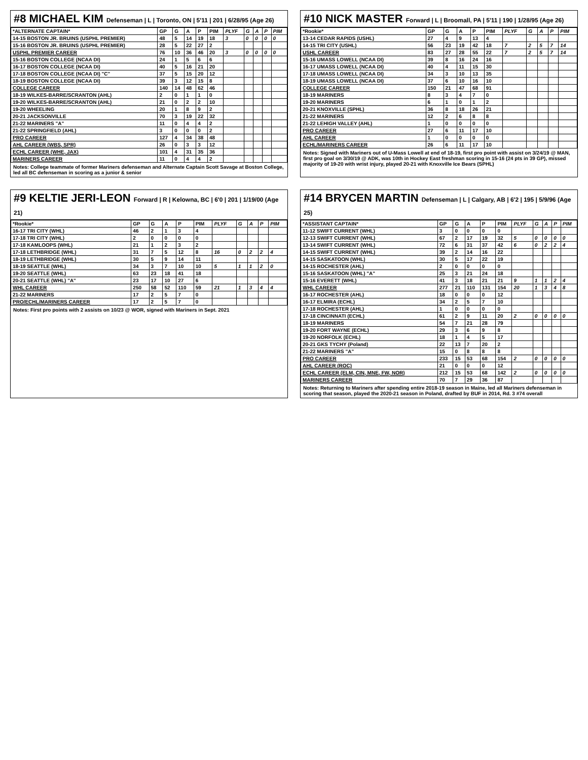#8 MICHAEL KIM Defenseman | L | Toronto, ON | 5'11 | 201 | 6/28/95 (Age 26)
| *ALTERNATE CAPTAIN* | GP | G | A | P | PIM | PLYF | G | A | P | PIM |
| --- | --- | --- | --- | --- | --- | --- | --- | --- | --- | --- |
| 14-15 BOSTON JR. BRUINS (USPHL PREMIER) | 48 | 5 | 14 | 19 | 18 | 3 | 0 | 0 | 0 | 0 |
| 15-16 BOSTON JR. BRUINS (USPHL PREMIER) | 28 | 5 | 22 | 27 | 2 | | | | | |
| USPHL PREMIER CAREER | 76 | 10 | 36 | 46 | 20 | 3 | 0 | 0 | 0 | 0 |
| 15-16 BOSTON COLLEGE (NCAA DI) | 24 | 1 | 5 | 6 | 6 | | | | | |
| 16-17 BOSTON COLLEGE (NCAA DI) | 40 | 5 | 16 | 21 | 20 | | | | | |
| 17-18 BOSTON COLLEGE (NCAA DI) "C" | 37 | 5 | 15 | 20 | 12 | | | | | |
| 18-19 BOSTON COLLEGE (NCAA DI) | 39 | 3 | 12 | 15 | 8 | | | | | |
| COLLEGE CAREER | 140 | 14 | 48 | 62 | 46 | | | | | |
| 18-19 WILKES-BARRE/SCRANTON (AHL) | 2 | 0 | 1 | 1 | 0 | | | | | |
| 19-20 WILKES-BARRE/SCRANTON (AHL) | 21 | 0 | 2 | 2 | 10 | | | | | |
| 19-20 WHEELING | 20 | 1 | 8 | 9 | 2 | | | | | |
| 20-21 JACKSONVILLE | 70 | 3 | 19 | 22 | 32 | | | | | |
| 21-22 MARINERS "A" | 11 | 0 | 4 | 4 | 2 | | | | | |
| 21-22 SPRINGFIELD (AHL) | 3 | 0 | 0 | 0 | 2 | | | | | |
| PRO CAREER | 127 | 4 | 34 | 38 | 48 | | | | | |
| AHL CAREER (WBS, SPR) | 26 | 0 | 3 | 3 | 12 | | | | | |
| ECHL CAREER (WHE, JAX) | 101 | 4 | 31 | 35 | 36 | | | | | |
| MARINERS CAREER | 11 | 0 | 4 | 4 | 2 | | | | | |
Notes: College teammate of former Mariners defenseman and Alternate Captain Scott Savage at Boston College, led all BC defenseman in scoring as a junior & senior
#10 NICK MASTER Forward | L | Broomall, PA | 5'11 | 190 | 1/28/95 (Age 26)
| *Rookie* | GP | G | A | P | PIM | PLYF | G | A | P | PIM |
| --- | --- | --- | --- | --- | --- | --- | --- | --- | --- | --- |
| 13-14 CEDAR RAPIDS (USHL) | 27 | 4 | 9 | 13 | 4 | | | | | |
| 14-15 TRI CITY (USHL) | 56 | 23 | 19 | 42 | 18 | 7 | 2 | 5 | 7 | 14 |
| USHL CAREER | 83 | 27 | 28 | 55 | 22 | 7 | 2 | 5 | 7 | 14 |
| 15-16 UMASS LOWELL (NCAA DI) | 39 | 8 | 16 | 24 | 16 | | | | | |
| 16-17 UMASS LOWELL (NCAA DI) | 40 | 4 | 11 | 15 | 30 | | | | | |
| 17-18 UMASS LOWELL (NCAA DI) | 34 | 3 | 10 | 13 | 35 | | | | | |
| 18-19 UMASS LOWELL (NCAA DI) | 37 | 6 | 10 | 16 | 10 | | | | | |
| COLLEGE CAREER | 150 | 21 | 47 | 68 | 91 | | | | | |
| 18-19 MARINERS | 8 | 3 | 4 | 7 | 0 | | | | | |
| 19-20 MARINERS | 6 | 1 | 0 | 1 | 2 | | | | | |
| 20-21 KNOXVILLE (SPHL) | 36 | 8 | 18 | 26 | 21 | | | | | |
| 21-22 MARINERS | 12 | 2 | 6 | 8 | 8 | | | | | |
| 21-22 LEHIGH VALLEY (AHL) | 1 | 0 | 0 | 0 | 0 | | | | | |
| PRO CAREER | 27 | 6 | 11 | 17 | 10 | | | | | |
| AHL CAREER | 1 | 0 | 0 | 0 | 0 | | | | | |
| ECHL/MARINERS CAREER | 26 | 6 | 11 | 17 | 10 | | | | | |
Notes: Signed with Mariners out of U-Mass Lowell at end of 18-19, first pro point with assist on 3/24/19 @ MAN, first pro goal on 3/30/19 @ ADK, was 10th in Hockey East freshman scoring in 15-16 (24 pts in 39 GP), missed majority of 19-20 with wrist injury, played 20-21 with Knoxville Ice Bears (SPHL)
#9 KELTIE JERI-LEON Forward | R | Kelowna, BC | 6'0 | 201 | 1/19/00 (Age 21)
| *Rookie* | GP | G | A | P | PIM | PLYF | G | A | P | PIM |
| --- | --- | --- | --- | --- | --- | --- | --- | --- | --- | --- |
| 16-17 TRI CITY (WHL) | 46 | 2 | 1 | 3 | 4 | | | | | |
| 17-18 TRI CITY (WHL) | 2 | 0 | 0 | 0 | 0 | | | | | |
| 17-18 KAMLOOPS (WHL) | 21 | 1 | 2 | 3 | 2 | | | | | |
| 17-18 LETHBRIDGE (WHL) | 31 | 7 | 5 | 12 | 8 | 16 | 0 | 2 | 2 | 4 |
| 18-19 LETHBRIDGE (WHL) | 30 | 5 | 9 | 14 | 11 | | | | | |
| 18-19 SEATTLE (WHL) | 34 | 3 | 7 | 10 | 10 | 5 | 1 | 1 | 2 | 0 |
| 19-20 SEATTLE (WHL) | 63 | 23 | 18 | 41 | 18 | | | | | |
| 20-21 SEATTLE (WHL) "A" | 23 | 17 | 10 | 27 | 6 | | | | | |
| WHL CAREER | 250 | 58 | 52 | 110 | 59 | 21 | 1 | 3 | 4 | 4 |
| 21-22 MARINERS | 17 | 2 | 5 | 7 | 0 | | | | | |
| PRO/ECHL/MARINERS CAREER | 17 | 2 | 5 | 7 | 0 | | | | | |
Notes: First pro points with 2 assists on 10/23 @ WOR, signed with Mariners in Sept. 2021
#14 BRYCEN MARTIN Defenseman | L | Calgary, AB | 6'2 | 195 | 5/9/96 (Age 25)
| *ASSISTANT CAPTAIN* | GP | G | A | P | PIM | PLYF | G | A | P | PIM |
| --- | --- | --- | --- | --- | --- | --- | --- | --- | --- | --- |
| 11-12 SWIFT CURRENT (WHL) | 3 | 0 | 0 | 0 | 0 | | | | | |
| 12-13 SWIFT CURRENT (WHL) | 67 | 2 | 17 | 19 | 32 | 5 | 0 | 0 | 0 | 0 |
| 13-14 SWIFT CURRENT (WHL) | 72 | 6 | 31 | 37 | 42 | 6 | 0 | 2 | 2 | 4 |
| 14-15 SWIFT CURRENT (WHL) | 39 | 2 | 14 | 16 | 22 | | | | | |
| 14-15 SASKATOON (WHL) | 30 | 5 | 17 | 22 | 19 | | | | | |
| 14-15 ROCHESTER (AHL) | 2 | 0 | 0 | 0 | 0 | | | | | |
| 15-16 SASKATOON (WHL) "A" | 25 | 3 | 21 | 24 | 18 | | | | | |
| 15-16 EVERETT (WHL) | 41 | 3 | 18 | 21 | 21 | 9 | 1 | 1 | 2 | 4 |
| WHL CAREER | 277 | 21 | 110 | 131 | 154 | 20 | 1 | 3 | 4 | 8 |
| 16-17 ROCHESTER (AHL) | 18 | 0 | 0 | 0 | 12 | | | | | |
| 16-17 ELMIRA (ECHL) | 34 | 2 | 5 | 7 | 10 | | | | | |
| 17-18 ROCHESTER (AHL) | 1 | 0 | 0 | 0 | 0 | | | | | |
| 17-18 CINCINNATI (ECHL) | 61 | 2 | 9 | 11 | 20 | 2 | 0 | 0 | 0 | 0 |
| 18-19 MARINERS | 54 | 7 | 21 | 28 | 79 | | | | | |
| 19-20 FORT WAYNE (ECHL) | 29 | 3 | 6 | 9 | 8 | | | | | |
| 19-20 NORFOLK (ECHL) | 18 | 1 | 4 | 5 | 17 | | | | | |
| 20-21 GKS TYCHY (Poland) | 22 | 13 | 7 | 20 | 2 | | | | | |
| 21-22 MARINERS "A" | 15 | 0 | 8 | 8 | 8 | | | | | |
| PRO CAREER | 233 | 15 | 53 | 68 | 154 | 2 | 0 | 0 | 0 | 0 |
| AHL CAREER (ROC) | 21 | 0 | 0 | 0 | 12 | | | | | |
| ECHL CAREER (ELM, CIN, MNE, FW, NOR) | 212 | 15 | 53 | 68 | 142 | 2 | 0 | 0 | 0 | 0 |
| MARINERS CAREER | 70 | 7 | 29 | 36 | 87 | | | | | |
Notes: Returning to Mariners after spending entire 2018-19 season in Maine, led all Mariners defenseman in scoring that season, played the 2020-21 season in Poland, drafted by BUF in 2014, Rd. 3 #74 overall